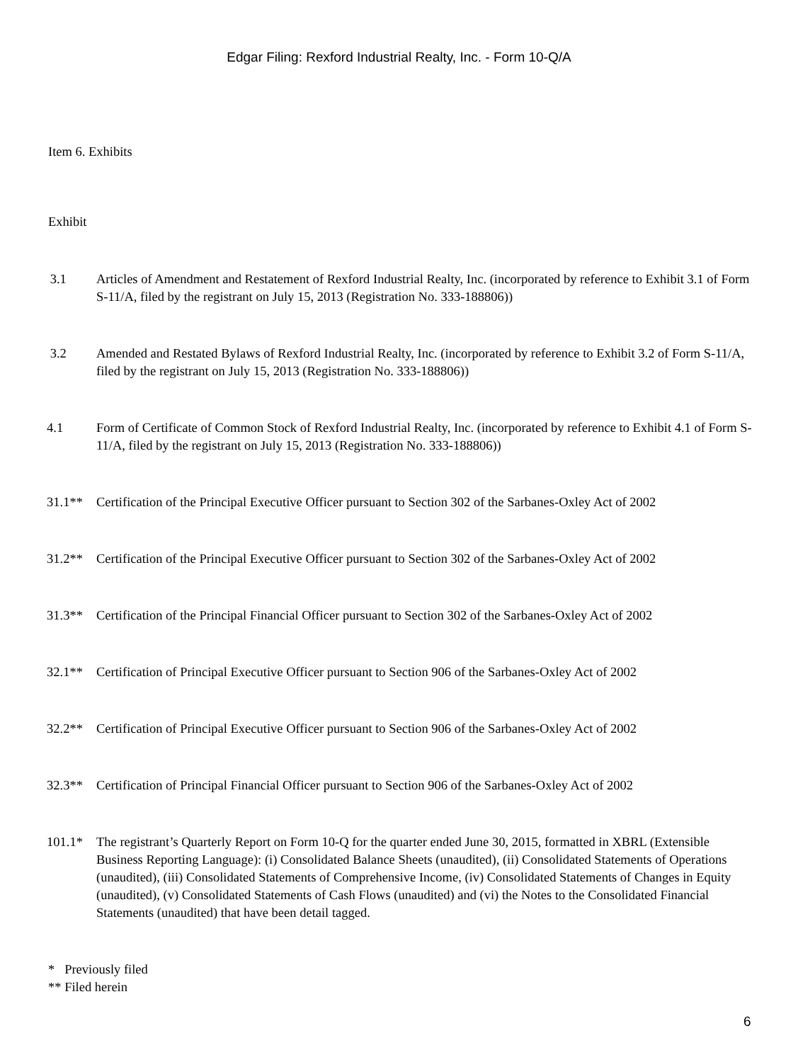Edgar Filing: Rexford Industrial Realty, Inc. - Form 10-Q/A
Item 6. Exhibits
Exhibit
| 3.1 | Articles of Amendment and Restatement of Rexford Industrial Realty, Inc. (incorporated by reference to Exhibit 3.1 of Form S-11/A, filed by the registrant on July 15, 2013 (Registration No. 333-188806)) |
| 3.2 | Amended and Restated Bylaws of Rexford Industrial Realty, Inc. (incorporated by reference to Exhibit 3.2 of Form S-11/A, filed by the registrant on July 15, 2013 (Registration No. 333-188806)) |
| 4.1 | Form of Certificate of Common Stock of Rexford Industrial Realty, Inc. (incorporated by reference to Exhibit 4.1 of Form S-11/A, filed by the registrant on July 15, 2013 (Registration No. 333-188806)) |
| 31.1** | Certification of the Principal Executive Officer pursuant to Section 302 of the Sarbanes-Oxley Act of 2002 |
| 31.2** | Certification of the Principal Executive Officer pursuant to Section 302 of the Sarbanes-Oxley Act of 2002 |
| 31.3** | Certification of the Principal Financial Officer pursuant to Section 302 of the Sarbanes-Oxley Act of 2002 |
| 32.1** | Certification of Principal Executive Officer pursuant to Section 906 of the Sarbanes-Oxley Act of 2002 |
| 32.2** | Certification of Principal Executive Officer pursuant to Section 906 of the Sarbanes-Oxley Act of 2002 |
| 32.3** | Certification of Principal Financial Officer pursuant to Section 906 of the Sarbanes-Oxley Act of 2002 |
| 101.1* | The registrant’s Quarterly Report on Form 10-Q for the quarter ended June 30, 2015, formatted in XBRL (Extensible Business Reporting Language): (i) Consolidated Balance Sheets (unaudited), (ii) Consolidated Statements of Operations (unaudited), (iii) Consolidated Statements of Comprehensive Income, (iv) Consolidated Statements of Changes in Equity (unaudited), (v) Consolidated Statements of Cash Flows (unaudited) and (vi) the Notes to the Consolidated Financial Statements (unaudited) that have been detail tagged. |
* Previously filed
** Filed herein
6